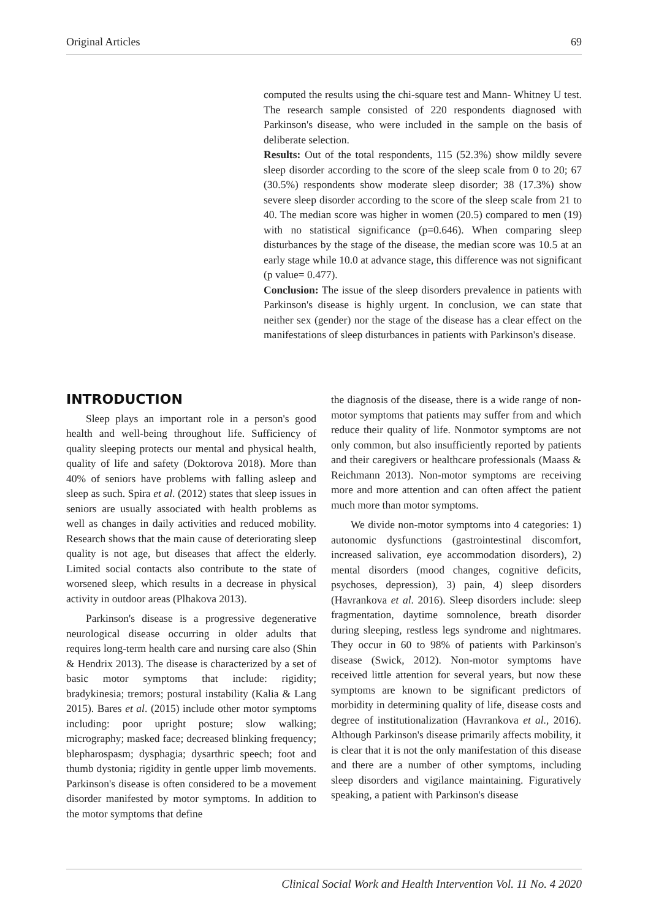Original Articles 69
computed the results using the chi-square test and Mann- Whitney U test. The research sample consisted of 220 respondents diagnosed with Parkinson's disease, who were included in the sample on the basis of deliberate selection.
Results: Out of the total respondents, 115 (52.3%) show mildly severe sleep disorder according to the score of the sleep scale from 0 to 20; 67 (30.5%) respondents show moderate sleep disorder; 38 (17.3%) show severe sleep disorder according to the score of the sleep scale from 21 to 40. The median score was higher in women (20.5) compared to men (19) with no statistical significance (p=0.646). When comparing sleep disturbances by the stage of the disease, the median score was 10.5 at an early stage while 10.0 at advance stage, this difference was not significant (p value= 0.477).
Conclusion: The issue of the sleep disorders prevalence in patients with Parkinson's disease is highly urgent. In conclusion, we can state that neither sex (gender) nor the stage of the disease has a clear effect on the manifestations of sleep disturbances in patients with Parkinson's disease.
INTRODUCTION
Sleep plays an important role in a person's good health and well-being throughout life. Sufficiency of quality sleeping protects our mental and physical health, quality of life and safety (Doktorova 2018). More than 40% of seniors have problems with falling asleep and sleep as such. Spira et al. (2012) states that sleep issues in seniors are usually associated with health problems as well as changes in daily activities and reduced mobility. Research shows that the main cause of deteriorating sleep quality is not age, but diseases that affect the elderly. Limited social contacts also contribute to the state of worsened sleep, which results in a decrease in physical activity in outdoor areas (Plhakova 2013).
Parkinson's disease is a progressive degenerative neurological disease occurring in older adults that requires long-term health care and nursing care also (Shin & Hendrix 2013). The disease is characterized by a set of basic motor symptoms that include: rigidity; bradykinesia; tremors; postural instability (Kalia & Lang 2015). Bares et al. (2015) include other motor symptoms including: poor upright posture; slow walking; micrography; masked face; decreased blinking frequency; blepharospasm; dysphagia; dysarthric speech; foot and thumb dystonia; rigidity in gentle upper limb movements. Parkinson's disease is often considered to be a movement disorder manifested by motor symptoms. In addition to the motor symptoms that define
the diagnosis of the disease, there is a wide range of non-motor symptoms that patients may suffer from and which reduce their quality of life. Nonmotor symptoms are not only common, but also insufficiently reported by patients and their caregivers or healthcare professionals (Maass & Reichmann 2013). Non-motor symptoms are receiving more and more attention and can often affect the patient much more than motor symptoms.
We divide non-motor symptoms into 4 categories: 1) autonomic dysfunctions (gastrointestinal discomfort, increased salivation, eye accommodation disorders), 2) mental disorders (mood changes, cognitive deficits, psychoses, depression), 3) pain, 4) sleep disorders (Havrankova et al. 2016). Sleep disorders include: sleep fragmentation, daytime somnolence, breath disorder during sleeping, restless legs syndrome and nightmares. They occur in 60 to 98% of patients with Parkinson's disease (Swick, 2012). Non-motor symptoms have received little attention for several years, but now these symptoms are known to be significant predictors of morbidity in determining quality of life, disease costs and degree of institutionalization (Havrankova et al., 2016). Although Parkinson's disease primarily affects mobility, it is clear that it is not the only manifestation of this disease and there are a number of other symptoms, including sleep disorders and vigilance maintaining. Figuratively speaking, a patient with Parkinson's disease
Clinical Social Work and Health Intervention Vol. 11 No. 4 2020